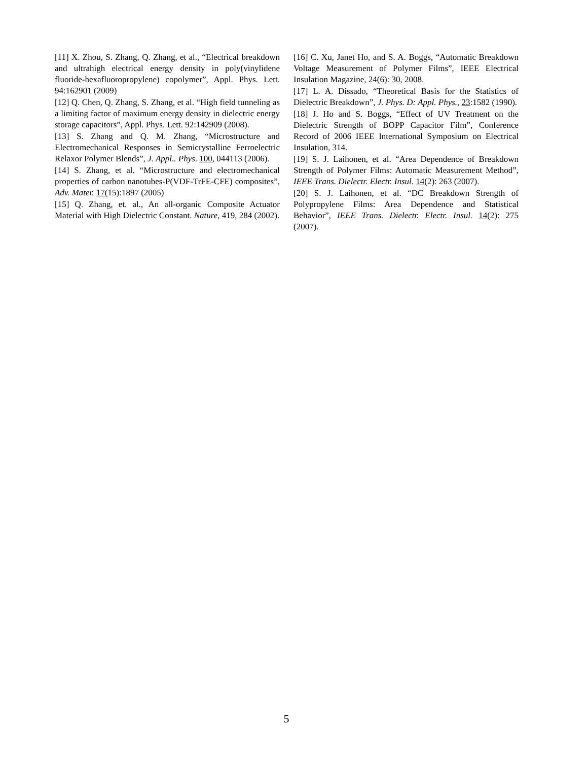[11] X. Zhou, S. Zhang, Q. Zhang, et al., “Electrical breakdown and ultrahigh electrical energy density in poly(vinylidene fluoride-hexafluoropropylene) copolymer”, Appl. Phys. Lett. 94:162901 (2009)
[12] Q. Chen, Q. Zhang, S. Zhang, et al. “High field tunneling as a limiting factor of maximum energy density in dielectric energy storage capacitors”, Appl. Phys. Lett. 92:142909 (2008).
[13] S. Zhang and Q. M. Zhang, “Microstructure and Electromechanical Responses in Semicrystalline Ferroelectric Relaxor Polymer Blends”, J. Appl.. Phys. 100, 044113 (2006).
[14] S. Zhang, et al. “Microstructure and electromechanical properties of carbon nanotubes-P(VDF-TrFE-CFE) composites”, Adv. Mater. 17(15):1897 (2005)
[15] Q. Zhang, et. al., An all-organic Composite Actuator Material with High Dielectric Constant. Nature, 419, 284 (2002).
[16] C. Xu, Janet Ho, and S. A. Boggs, “Automatic Breakdown Voltage Measurement of Polymer Films”, IEEE Electrical Insulation Magazine, 24(6): 30, 2008.
[17] L. A. Dissado, “Theoretical Basis for the Statistics of Dielectric Breakdown”, J. Phys. D: Appl. Phys., 23:1582 (1990).
[18] J. Ho and S. Boggs, “Effect of UV Treatment on the Dielectric Strength of BOPP Capacitor Film”, Conference Record of 2006 IEEE International Symposium on Electrical Insulation, 314.
[19] S. J. Laihonen, et al. “Area Dependence of Breakdown Strength of Polymer Films: Automatic Measurement Method”, IEEE Trans. Dielectr. Electr. Insul. 14(2): 263 (2007).
[20] S. J. Laihonen, et al. “DC Breakdown Strength of Polypropylene Films: Area Dependence and Statistical Behavior”, IEEE Trans. Dielectr. Electr. Insul. 14(2): 275 (2007).
5